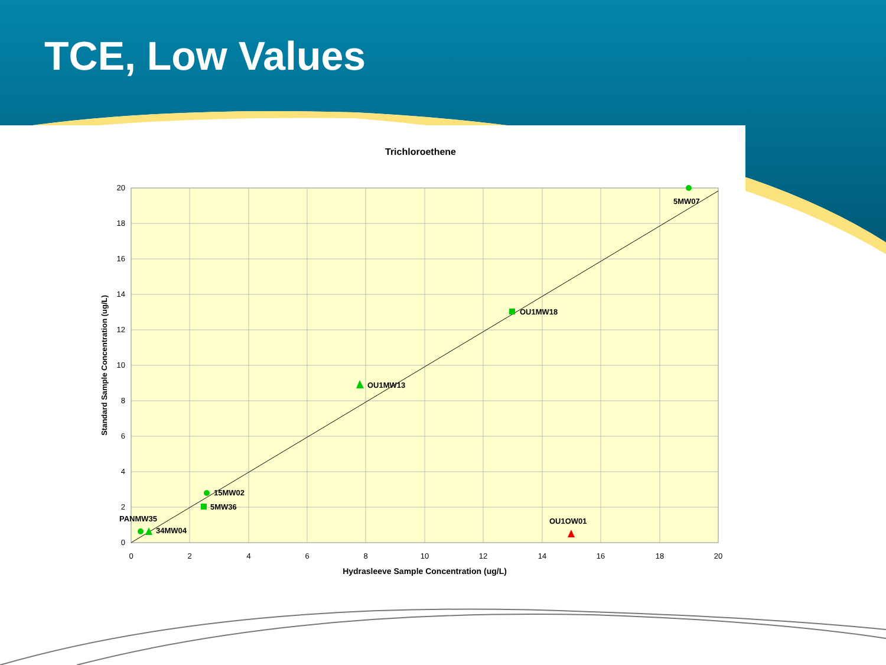TCE, Low Values
Trichloroethene
5MW07
OU1MW18
OU1MW13
15MW02
5MW36
PANMW35
34MW04
OU1OW01
20
18
16
14
12
10
8
6
4
2
0
0
2
4
6
8
10
12
14
16
18
20
Hydrasleeve Sample Concentration (ug/L)
Standard Sample Concentration (ug/L)